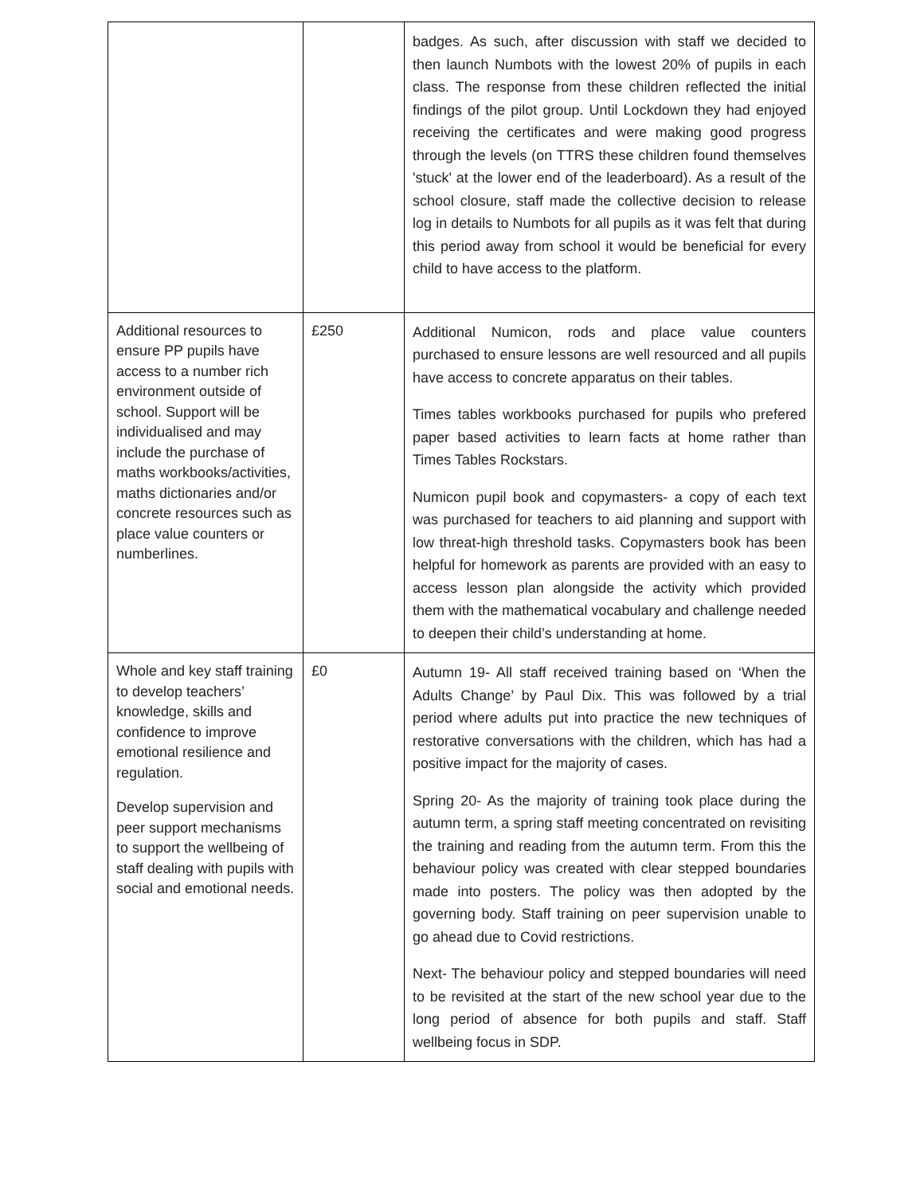| | | badges. As such, after discussion with staff we decided to then launch Numbots with the lowest 20% of pupils in each class. The response from these children reflected the initial findings of the pilot group. Until Lockdown they had enjoyed receiving the certificates and were making good progress through the levels (on TTRS these children found themselves 'stuck' at the lower end of the leaderboard). As a result of the school closure, staff made the collective decision to release log in details to Numbots for all pupils as it was felt that during this period away from school it would be beneficial for every child to have access to the platform. |
| Additional resources to ensure PP pupils have access to a number rich environment outside of school. Support will be individualised and may include the purchase of maths workbooks/activities, maths dictionaries and/or concrete resources such as place value counters or numberlines. | £250 | Additional Numicon, rods and place value counters purchased to ensure lessons are well resourced and all pupils have access to concrete apparatus on their tables. Times tables workbooks purchased for pupils who prefered paper based activities to learn facts at home rather than Times Tables Rockstars. Numicon pupil book and copymasters- a copy of each text was purchased for teachers to aid planning and support with low threat-high threshold tasks. Copymasters book has been helpful for homework as parents are provided with an easy to access lesson plan alongside the activity which provided them with the mathematical vocabulary and challenge needed to deepen their child’s understanding at home. |
| Whole and key staff training to develop teachers’ knowledge, skills and confidence to improve emotional resilience and regulation. Develop supervision and peer support mechanisms to support the wellbeing of staff dealing with pupils with social and emotional needs. | £0 | Autumn 19- All staff received training based on ‘When the Adults Change’ by Paul Dix. This was followed by a trial period where adults put into practice the new techniques of restorative conversations with the children, which has had a positive impact for the majority of cases. Spring 20- As the majority of training took place during the autumn term, a spring staff meeting concentrated on revisiting the training and reading from the autumn term. From this the behaviour policy was created with clear stepped boundaries made into posters. The policy was then adopted by the governing body. Staff training on peer supervision unable to go ahead due to Covid restrictions. Next- The behaviour policy and stepped boundaries will need to be revisited at the start of the new school year due to the long period of absence for both pupils and staff. Staff wellbeing focus in SDP. |